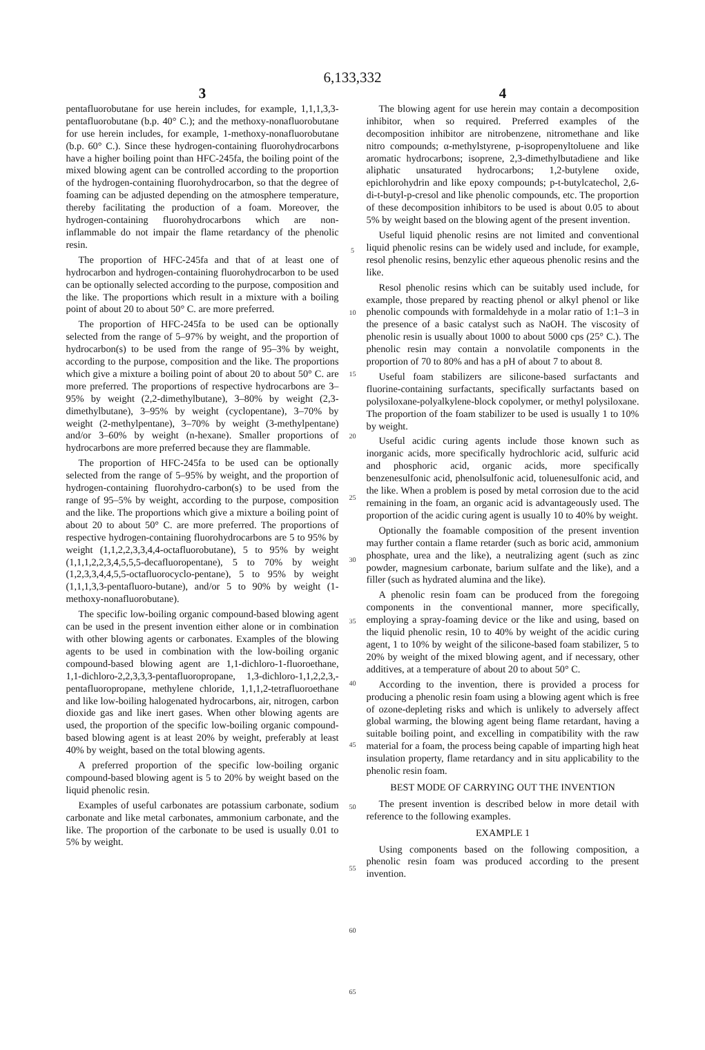6,133,332
3
pentafluorobutane for use herein includes, for example, 1,1,1,3,3-pentafluorobutane (b.p. 40° C.); and the methoxy-nonafluorobutane for use herein includes, for example, 1-methoxy-nonafluorobutane (b.p. 60° C.). Since these hydrogen-containing fluorohydrocarbons have a higher boiling point than HFC-245fa, the boiling point of the mixed blowing agent can be controlled according to the proportion of the hydrogen-containing fluorohydrocarbon, so that the degree of foaming can be adjusted depending on the atmosphere temperature, thereby facilitating the production of a foam. Moreover, the hydrogen-containing fluorohydrocarbons which are non-inflammable do not impair the flame retardancy of the phenolic resin.
The proportion of HFC-245fa and that of at least one of hydrocarbon and hydrogen-containing fluorohydrocarbon to be used can be optionally selected according to the purpose, composition and the like. The proportions which result in a mixture with a boiling point of about 20 to about 50° C. are more preferred.
The proportion of HFC-245fa to be used can be optionally selected from the range of 5–97% by weight, and the proportion of hydrocarbon(s) to be used from the range of 95–3% by weight, according to the purpose, composition and the like. The proportions which give a mixture a boiling point of about 20 to about 50° C. are more preferred. The proportions of respective hydrocarbons are 3–95% by weight (2,2-dimethylbutane), 3–80% by weight (2,3-dimethylbutane), 3–95% by weight (cyclopentane), 3–70% by weight (2-methylpentane), 3–70% by weight (3-methylpentane) and/or 3–60% by weight (n-hexane). Smaller proportions of hydrocarbons are more preferred because they are flammable.
The proportion of HFC-245fa to be used can be optionally selected from the range of 5–95% by weight, and the proportion of hydrogen-containing fluorohydro-carbon(s) to be used from the range of 95–5% by weight, according to the purpose, composition and the like. The proportions which give a mixture a boiling point of about 20 to about 50° C. are more preferred. The proportions of respective hydrogen-containing fluorohydrocarbons are 5 to 95% by weight (1,1,2,2,3,3,4,4-octafluorobutane), 5 to 95% by weight (1,1,1,2,2,3,4,5,5,5-decafluoropentane), 5 to 70% by weight (1,2,3,3,4,4,5,5-octafluorocyclo-pentane), 5 to 95% by weight (1,1,1,3,3-pentafluoro-butane), and/or 5 to 90% by weight (1-methoxy-nonafluorobutane).
The specific low-boiling organic compound-based blowing agent can be used in the present invention either alone or in combination with other blowing agents or carbonates. Examples of the blowing agents to be used in combination with the low-boiling organic compound-based blowing agent are 1,1-dichloro-1-fluoroethane, 1,1-dichloro-2,2,3,3,3-pentafluoropropane, 1,3-dichloro-1,1,2,2,3,-pentafluoropropane, methylene chloride, 1,1,1,2-tetrafluoroethane and like low-boiling halogenated hydrocarbons, air, nitrogen, carbon dioxide gas and like inert gases. When other blowing agents are used, the proportion of the specific low-boiling organic compound-based blowing agent is at least 20% by weight, preferably at least 40% by weight, based on the total blowing agents.
A preferred proportion of the specific low-boiling organic compound-based blowing agent is 5 to 20% by weight based on the liquid phenolic resin.
Examples of useful carbonates are potassium carbonate, sodium carbonate and like metal carbonates, ammonium carbonate, and the like. The proportion of the carbonate to be used is usually 0.01 to 5% by weight.
5
10
15
20
25
30
35
40
45
50
55
60
65
4
The blowing agent for use herein may contain a decomposition inhibitor, when so required. Preferred examples of the decomposition inhibitor are nitrobenzene, nitromethane and like nitro compounds; α-methylstyrene, p-isopropenyltoluene and like aromatic hydrocarbons; isoprene, 2,3-dimethylbutadiene and like aliphatic unsaturated hydrocarbons; 1,2-butylene oxide, epichlorohydrin and like epoxy compounds; p-t-butylcatechol, 2,6-di-t-butyl-p-cresol and like phenolic compounds, etc. The proportion of these decomposition inhibitors to be used is about 0.05 to about 5% by weight based on the blowing agent of the present invention.
Useful liquid phenolic resins are not limited and conventional liquid phenolic resins can be widely used and include, for example, resol phenolic resins, benzylic ether aqueous phenolic resins and the like.
Resol phenolic resins which can be suitably used include, for example, those prepared by reacting phenol or alkyl phenol or like phenolic compounds with formaldehyde in a molar ratio of 1:1–3 in the presence of a basic catalyst such as NaOH. The viscosity of phenolic resin is usually about 1000 to about 5000 cps (25° C.). The phenolic resin may contain a nonvolatile components in the proportion of 70 to 80% and has a pH of about 7 to about 8.
Useful foam stabilizers are silicone-based surfactants and fluorine-containing surfactants, specifically surfactants based on polysiloxane-polyalkylene-block copolymer, or methyl polysiloxane. The proportion of the foam stabilizer to be used is usually 1 to 10% by weight.
Useful acidic curing agents include those known such as inorganic acids, more specifically hydrochloric acid, sulfuric acid and phosphoric acid, organic acids, more specifically benzenesulfonic acid, phenolsulfonic acid, toluenesulfonic acid, and the like. When a problem is posed by metal corrosion due to the acid remaining in the foam, an organic acid is advantageously used. The proportion of the acidic curing agent is usually 10 to 40% by weight.
Optionally the foamable composition of the present invention may further contain a flame retarder (such as boric acid, ammonium phosphate, urea and the like), a neutralizing agent (such as zinc powder, magnesium carbonate, barium sulfate and the like), and a filler (such as hydrated alumina and the like).
A phenolic resin foam can be produced from the foregoing components in the conventional manner, more specifically, employing a spray-foaming device or the like and using, based on the liquid phenolic resin, 10 to 40% by weight of the acidic curing agent, 1 to 10% by weight of the silicone-based foam stabilizer, 5 to 20% by weight of the mixed blowing agent, and if necessary, other additives, at a temperature of about 20 to about 50° C.
According to the invention, there is provided a process for producing a phenolic resin foam using a blowing agent which is free of ozone-depleting risks and which is unlikely to adversely affect global warming, the blowing agent being flame retardant, having a suitable boiling point, and excelling in compatibility with the raw material for a foam, the process being capable of imparting high heat insulation property, flame retardancy and in situ applicability to the phenolic resin foam.
BEST MODE OF CARRYING OUT THE INVENTION
The present invention is described below in more detail with reference to the following examples.
EXAMPLE 1
Using components based on the following composition, a phenolic resin foam was produced according to the present invention.